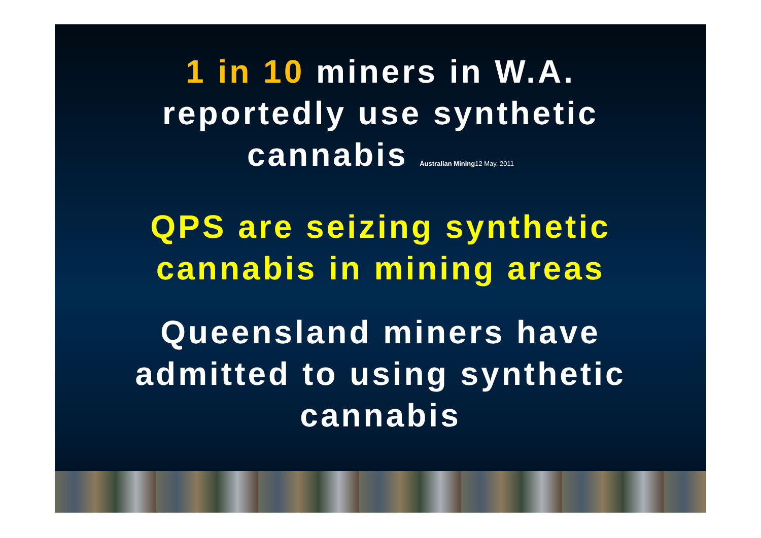1 in 10 miners in W.A.
reportedly use synthetic
cannabis Australian Mining12 May, 2011
QPS are seizing synthetic
cannabis in mining areas
Queensland miners have
admitted to using synthetic
cannabis